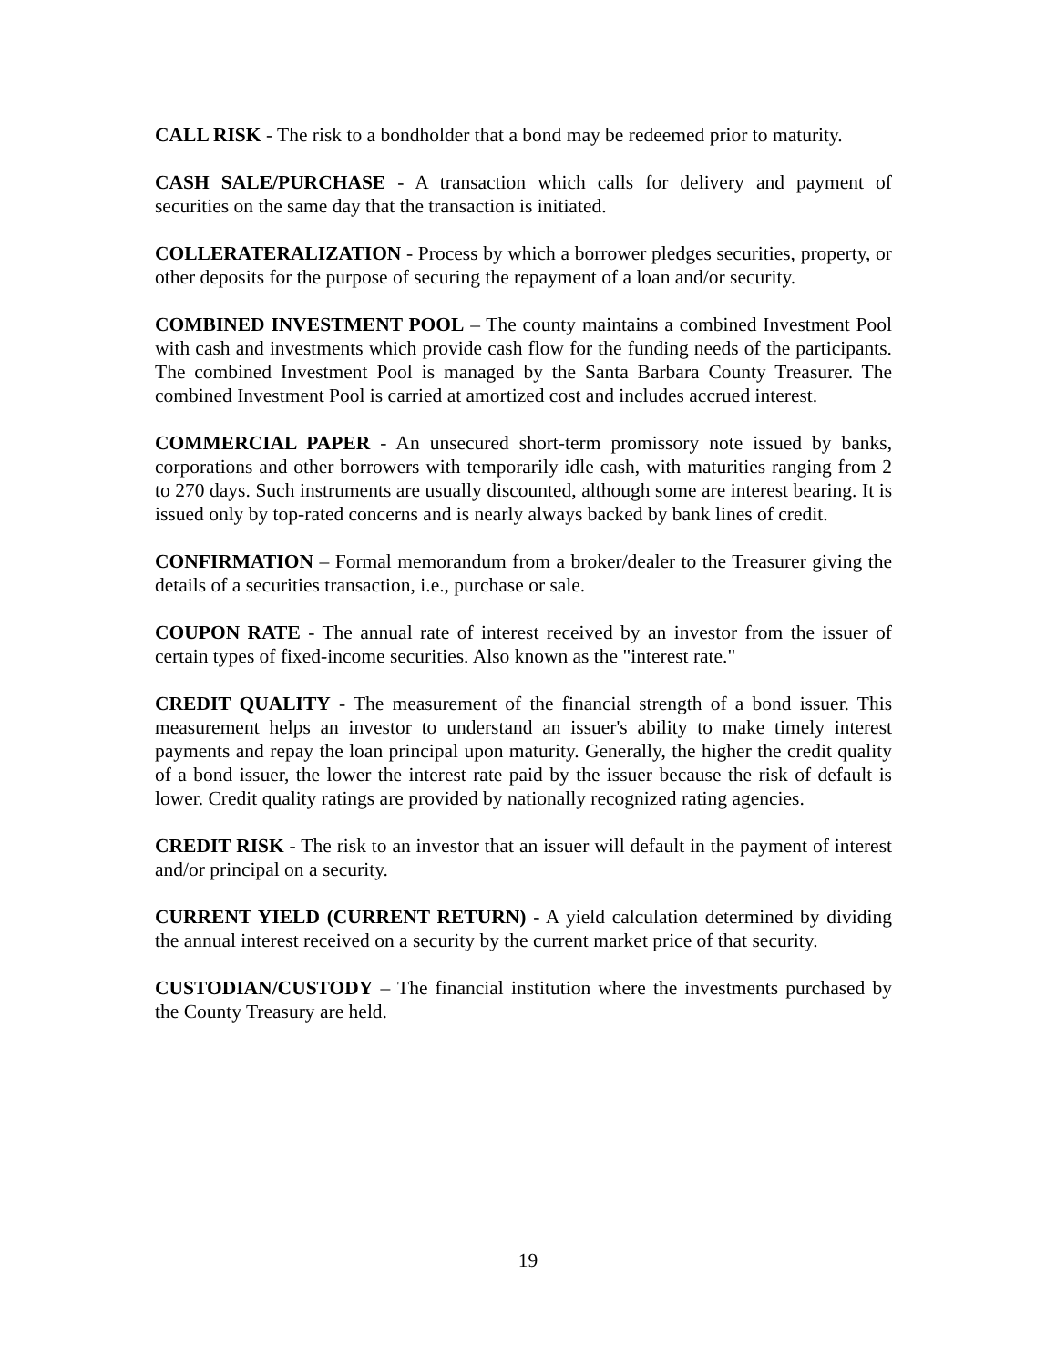CALL RISK - The risk to a bondholder that a bond may be redeemed prior to maturity.
CASH SALE/PURCHASE - A transaction which calls for delivery and payment of securities on the same day that the transaction is initiated.
COLLERATERALIZATION - Process by which a borrower pledges securities, property, or other deposits for the purpose of securing the repayment of a loan and/or security.
COMBINED INVESTMENT POOL – The county maintains a combined Investment Pool with cash and investments which provide cash flow for the funding needs of the participants. The combined Investment Pool is managed by the Santa Barbara County Treasurer. The combined Investment Pool is carried at amortized cost and includes accrued interest.
COMMERCIAL PAPER - An unsecured short-term promissory note issued by banks, corporations and other borrowers with temporarily idle cash, with maturities ranging from 2 to 270 days. Such instruments are usually discounted, although some are interest bearing. It is issued only by top-rated concerns and is nearly always backed by bank lines of credit.
CONFIRMATION – Formal memorandum from a broker/dealer to the Treasurer giving the details of a securities transaction, i.e., purchase or sale.
COUPON RATE - The annual rate of interest received by an investor from the issuer of certain types of fixed-income securities. Also known as the "interest rate."
CREDIT QUALITY - The measurement of the financial strength of a bond issuer. This measurement helps an investor to understand an issuer's ability to make timely interest payments and repay the loan principal upon maturity. Generally, the higher the credit quality of a bond issuer, the lower the interest rate paid by the issuer because the risk of default is lower. Credit quality ratings are provided by nationally recognized rating agencies.
CREDIT RISK - The risk to an investor that an issuer will default in the payment of interest and/or principal on a security.
CURRENT YIELD (CURRENT RETURN) - A yield calculation determined by dividing the annual interest received on a security by the current market price of that security.
CUSTODIAN/CUSTODY – The financial institution where the investments purchased by the County Treasury are held.
19